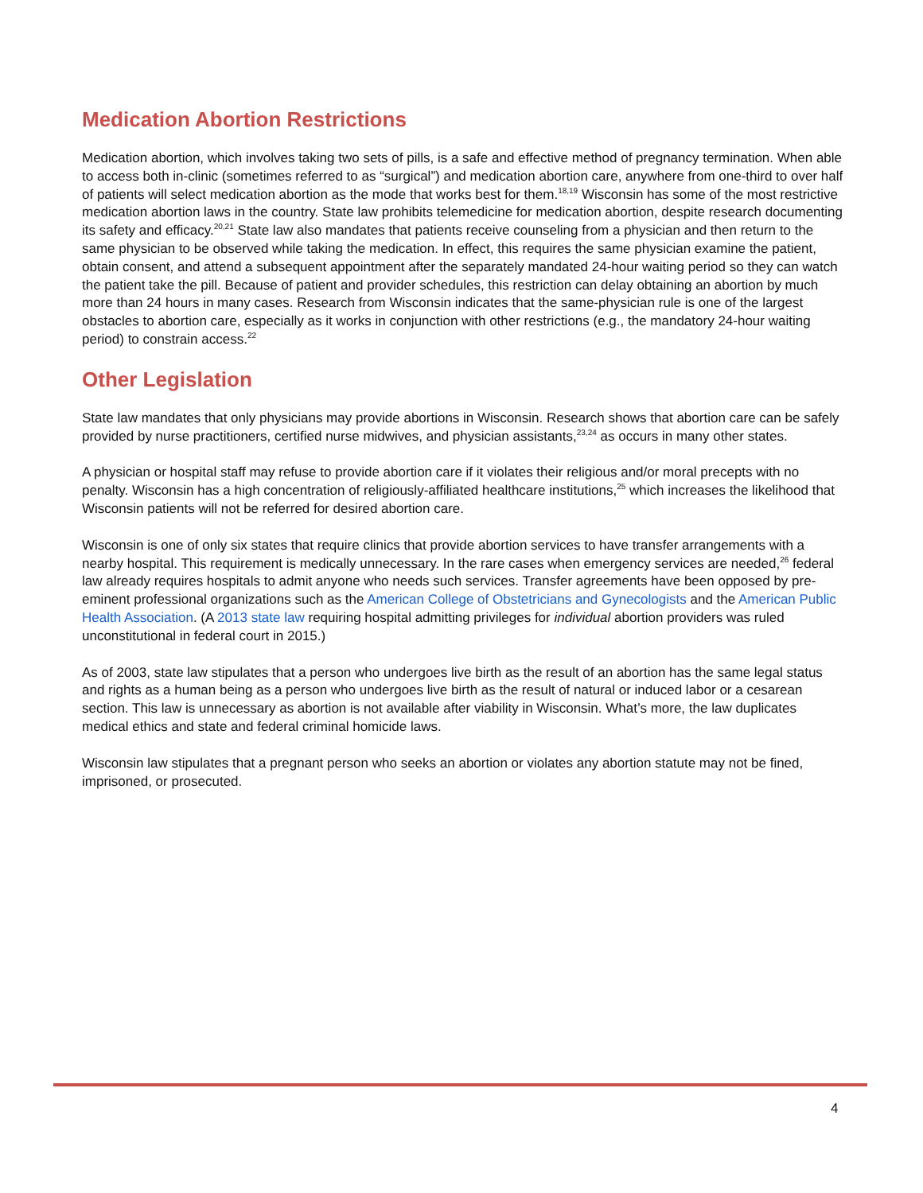Medication Abortion Restrictions
Medication abortion, which involves taking two sets of pills, is a safe and effective method of pregnancy termination. When able to access both in-clinic (sometimes referred to as “surgical”) and medication abortion care, anywhere from one-third to over half of patients will select medication abortion as the mode that works best for them.<sup>18,19</sup> Wisconsin has some of the most restrictive medication abortion laws in the country. State law prohibits telemedicine for medication abortion, despite research documenting its safety and efficacy.<sup>20,21</sup> State law also mandates that patients receive counseling from a physician and then return to the same physician to be observed while taking the medication. In effect, this requires the same physician examine the patient, obtain consent, and attend a subsequent appointment after the separately mandated 24-hour waiting period so they can watch the patient take the pill. Because of patient and provider schedules, this restriction can delay obtaining an abortion by much more than 24 hours in many cases. Research from Wisconsin indicates that the same-physician rule is one of the largest obstacles to abortion care, especially as it works in conjunction with other restrictions (e.g., the mandatory 24-hour waiting period) to constrain access.<sup>22</sup>
Other Legislation
State law mandates that only physicians may provide abortions in Wisconsin. Research shows that abortion care can be safely provided by nurse practitioners, certified nurse midwives, and physician assistants,<sup>23,24</sup> as occurs in many other states.
A physician or hospital staff may refuse to provide abortion care if it violates their religious and/or moral precepts with no penalty. Wisconsin has a high concentration of religiously-affiliated healthcare institutions,<sup>25</sup> which increases the likelihood that Wisconsin patients will not be referred for desired abortion care.
Wisconsin is one of only six states that require clinics that provide abortion services to have transfer arrangements with a nearby hospital. This requirement is medically unnecessary. In the rare cases when emergency services are needed,<sup>26</sup> federal law already requires hospitals to admit anyone who needs such services. Transfer agreements have been opposed by pre-eminent professional organizations such as the American College of Obstetricians and Gynecologists and the American Public Health Association. (A 2013 state law requiring hospital admitting privileges for individual abortion providers was ruled unconstitutional in federal court in 2015.)
As of 2003, state law stipulates that a person who undergoes live birth as the result of an abortion has the same legal status and rights as a human being as a person who undergoes live birth as the result of natural or induced labor or a cesarean section. This law is unnecessary as abortion is not available after viability in Wisconsin. What’s more, the law duplicates medical ethics and state and federal criminal homicide laws.
Wisconsin law stipulates that a pregnant person who seeks an abortion or violates any abortion statute may not be fined, imprisoned, or prosecuted.
4